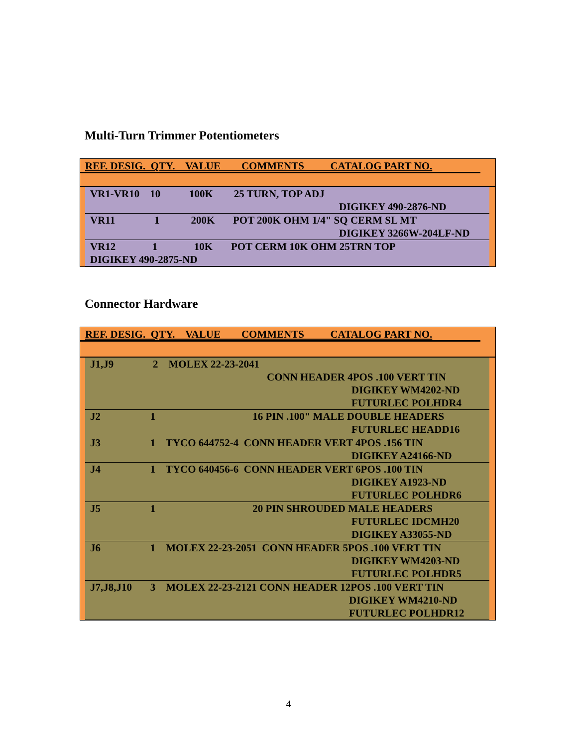Multi-Turn Trimmer Potentiometers
REF. DESIG. QTY. VALUE COMMENTS CATALOG PART NO.
| VR1-VR10 10 100K 25 TURN, TOP ADJ DIGIKEY 490-2876-ND |
| VR11 1 200K POT 200K OHM 1/4" SQ CERM SL MT DIGIKEY 3266W-204LF-ND |
| VR12 1 10K POT CERM 10K OHM 25TRN TOP DIGIKEY 490-2875-ND |
Connector Hardware
REF. DESIG. QTY. VALUE COMMENTS CATALOG PART NO.
| J1,J9 2 MOLEX 22-23-2041 CONN HEADER 4POS .100 VERT TIN DIGIKEY WM4202-ND FUTURLEC POLHDR4 |
| J2 1 16 PIN .100" MALE DOUBLE HEADERS FUTURLEC HEADD16 |
| J3 1 TYCO 644752-4 CONN HEADER VERT 4POS .156 TIN DIGIKEY A24166-ND |
| J4 1 TYCO 640456-6 CONN HEADER VERT 6POS .100 TIN DIGIKEY A1923-ND FUTURLEC POLHDR6 |
| J5 1 20 PIN SHROUDED MALE HEADERS FUTURLEC IDCMH20 DIGIKEY A33055-ND |
| J6 1 MOLEX 22-23-2051 CONN HEADER 5POS .100 VERT TIN DIGIKEY WM4203-ND FUTURLEC POLHDR5 |
| J7,J8,J10 3 MOLEX 22-23-2121 CONN HEADER 12POS .100 VERT TIN DIGIKEY WM4210-ND FUTURLEC POLHDR12 |
4